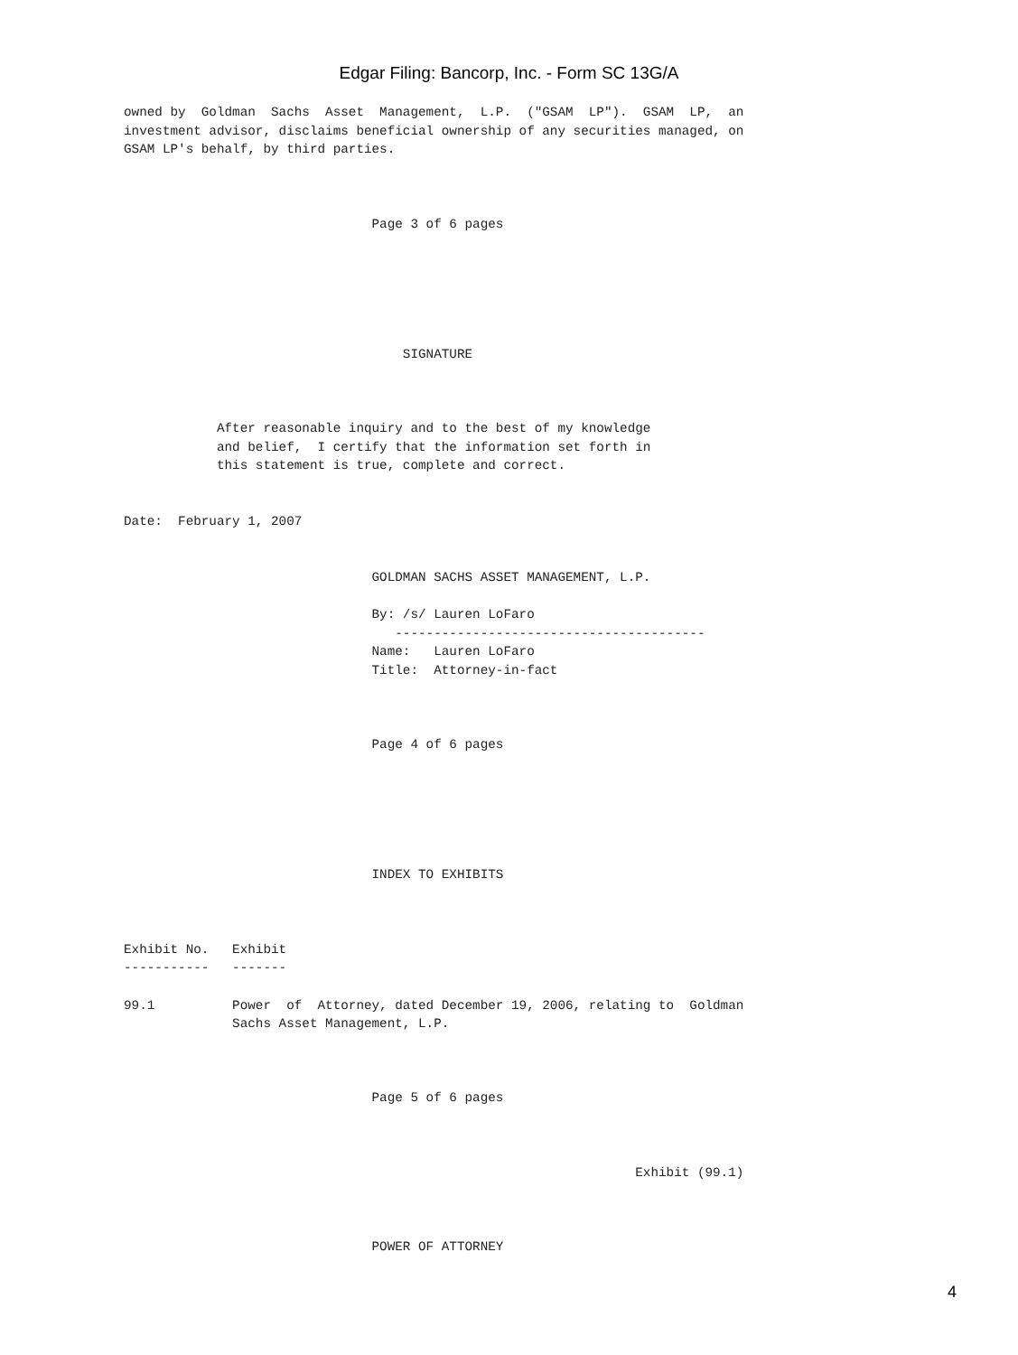Edgar Filing: Bancorp, Inc. - Form SC 13G/A
owned by  Goldman  Sachs  Asset  Management,  L.P.  ("GSAM  LP").  GSAM  LP,  an
investment advisor, disclaims beneficial ownership of any securities managed, on
GSAM LP's behalf, by third parties.



                                Page 3 of 6 pages






                                    SIGNATURE



            After reasonable inquiry and to the best of my knowledge
            and belief,  I certify that the information set forth in
            this statement is true, complete and correct.


Date:  February 1, 2007


                                GOLDMAN SACHS ASSET MANAGEMENT, L.P.

                                By: /s/ Lauren LoFaro
                                   ----------------------------------------
                                Name:   Lauren LoFaro
                                Title:  Attorney-in-fact



                                Page 4 of 6 pages






                                INDEX TO EXHIBITS



Exhibit No.   Exhibit
-----------   -------

99.1          Power  of  Attorney, dated December 19, 2006, relating to  Goldman
              Sachs Asset Management, L.P.



                                Page 5 of 6 pages



                                                                  Exhibit (99.1)



                                POWER OF ATTORNEY
4